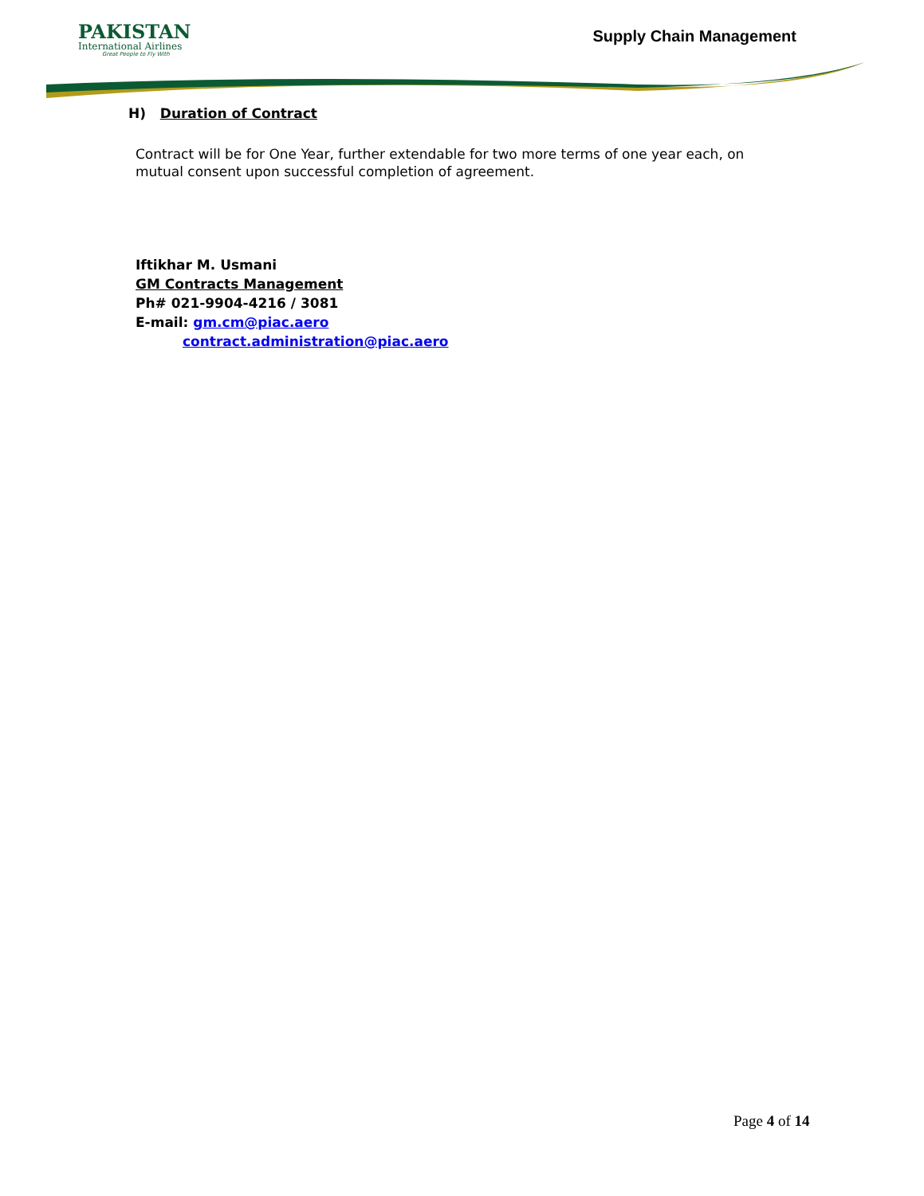PAKISTAN
International Airlines
Great People to Fly With
Supply Chain Management
H) Duration of Contract
Contract will be for One Year, further extendable for two more terms of one year each, on mutual consent upon successful completion of agreement.
Iftikhar M. Usmani
GM Contracts Management
Ph# 021-9904-4216 / 3081
E-mail: gm.cm@piac.aero
contract.administration@piac.aero
Page 4 of 14